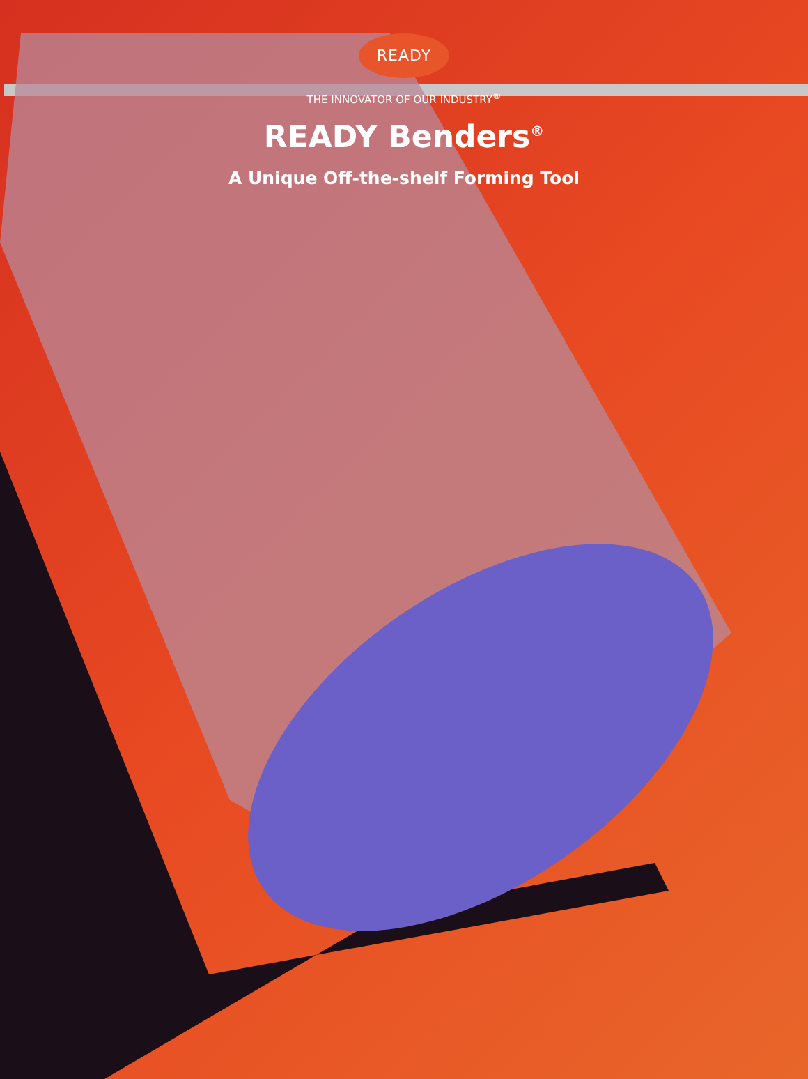READY
THE INNOVATOR OF OUR INDUSTRY<sup>®</sup>
READY Benders<sup>®</sup>
A Unique Off-the-shelf Forming Tool